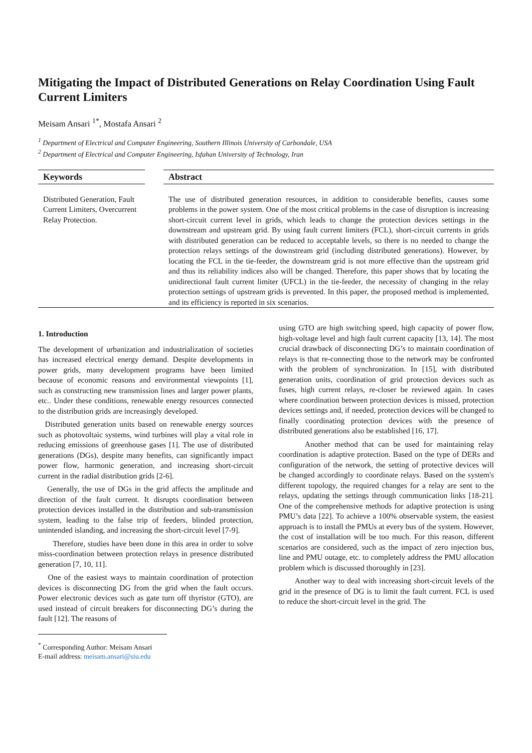Mitigating the Impact of Distributed Generations on Relay Coordination Using Fault Current Limiters
Meisam Ansari <sup>1*</sup>, Mostafa Ansari <sup>2</sup>
<sup>1</sup> Department of Electrical and Computer Engineering, Southern Illinois University of Carbondale, USA
<sup>2</sup> Department of Electrical and Computer Engineering, Isfahan University of Technology, Iran
Keywords
Distributed Generation, Fault Current Limiters, Overcurrent Relay Protection.
Abstract
The use of distributed generation resources, in addition to considerable benefits, causes some problems in the power system. One of the most critical problems in the case of disruption is increasing short-circuit current level in grids, which leads to change the protection devices settings in the downstream and upstream grid. By using fault current limiters (FCL), short-circuit currents in grids with distributed generation can be reduced to acceptable levels, so there is no needed to change the protection relays settings of the downstream grid (including distributed generations). However, by locating the FCL in the tie-feeder, the downstream grid is not more effective than the upstream grid and thus its reliability indices also will be changed. Therefore, this paper shows that by locating the unidirectional fault current limiter (UFCL) in the tie-feeder, the necessity of changing in the relay protection settings of upstream grids is prevented. In this paper, the proposed method is implemented, and its efficiency is reported in six scenarios.
1. Introduction
The development of urbanization and industrialization of societies has increased electrical energy demand. Despite developments in power grids, many development programs have been limited because of economic reasons and environmental viewpoints [1], such as constructing new transmission lines and larger power plants, etc.. Under these conditions, renewable energy resources connected to the distribution grids are increasingly developed.
Distributed generation units based on renewable energy sources such as photovoltaic systems, wind turbines will play a vital role in reducing emissions of greenhouse gases [1]. The use of distributed generations (DGs), despite many benefits, can significantly impact power flow, harmonic generation, and increasing short-circuit current in the radial distribution grids [2-6].
Generally, the use of DGs in the grid affects the amplitude and direction of the fault current. It disrupts coordination between protection devices installed in the distribution and sub-transmission system, leading to the false trip of feeders, blinded protection, unintended islanding, and increasing the short-circuit level [7-9].
Therefore, studies have been done in this area in order to solve miss-coordination between protection relays in presence distributed generation [7, 10, 11].
One of the easiest ways to maintain coordination of protection devices is disconnecting DG from the grid when the fault occurs. Power electronic devices such as gate turn off thyristor (GTO), are used instead of circuit breakers for disconnecting DG’s during the fault [12]. The reasons of
<sup>*</sup> Corresponding Author: Meisam Ansari
E-mail address: meisam.ansari@siu.edu
using GTO are high switching speed, high capacity of power flow, high-voltage level and high fault current capacity [13, 14]. The most crucial drawback of disconnecting DG’s to maintain coordination of relays is that re-connecting those to the network may be confronted with the problem of synchronization. In [15], with distributed generation units, coordination of grid protection devices such as fuses, high current relays, re-closer be reviewed again. In cases where coordination between protection devices is missed, protection devices settings and, if needed, protection devices will be changed to finally coordinating protection devices with the presence of distributed generations also be established [16, 17].
Another method that can be used for maintaining relay coordination is adaptive protection. Based on the type of DERs and configuration of the network, the setting of protective devices will be changed accordingly to coordinate relays. Based on the system's different topology, the required changes for a relay are sent to the relays, updating the settings through communication links [18-21]. One of the comprehensive methods for adaptive protection is using PMU’s data [22]. To achieve a 100% observable system, the easiest approach is to install the PMUs at every bus of the system. However, the cost of installation will be too much. For this reason, different scenarios are considered, such as the impact of zero injection bus, line and PMU outage, etc. to completely address the PMU allocation problem which is discussed thoroughly in [23].
Another way to deal with increasing short-circuit levels of the grid in the presence of DG is to limit the fault current. FCL is used to reduce the short-circuit level in the grid. The